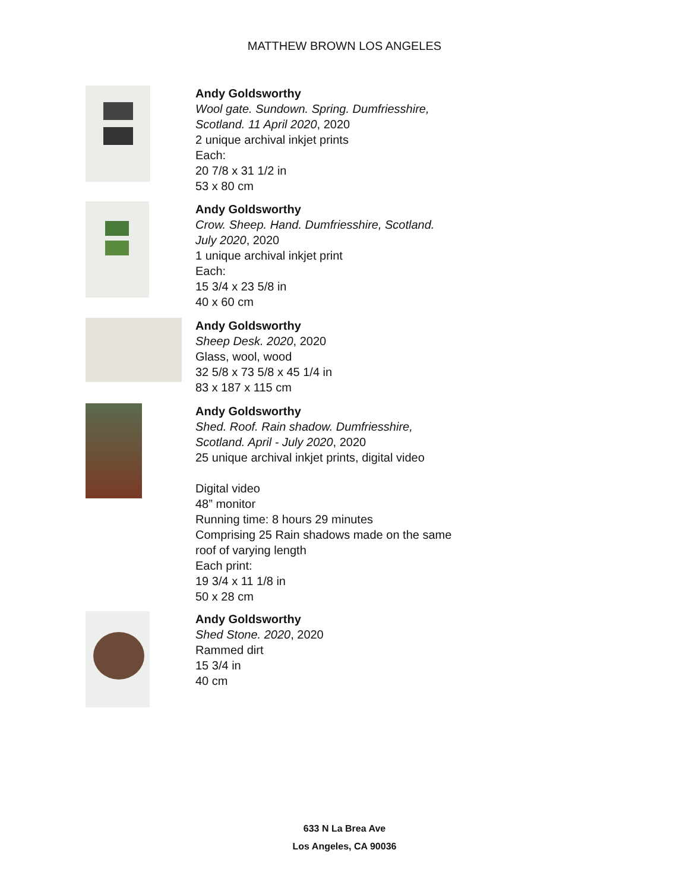MATTHEW BROWN LOS ANGELES
Andy Goldsworthy
Wool gate. Sundown. Spring. Dumfriesshire,
Scotland. 11 April 2020, 2020
2 unique archival inkjet prints
Each:
20 7/8 x 31 1/2 in
53 x 80 cm
Andy Goldsworthy
Crow. Sheep. Hand. Dumfriesshire, Scotland.
July 2020, 2020
1 unique archival inkjet print
Each:
15 3/4 x 23 5/8 in
40 x 60 cm
Andy Goldsworthy
Sheep Desk. 2020, 2020
Glass, wool, wood
32 5/8 x 73 5/8 x 45 1/4 in
83 x 187 x 115 cm
Andy Goldsworthy
Shed. Roof. Rain shadow. Dumfriesshire,
Scotland. April - July 2020, 2020
25 unique archival inkjet prints, digital video
Digital video
48” monitor
Running time: 8 hours 29 minutes
Comprising 25 Rain shadows made on the same
roof of varying length
Each print:
19 3/4 x 11 1/8 in
50 x 28 cm
Andy Goldsworthy
Shed Stone. 2020, 2020
Rammed dirt
15 3/4 in
40 cm
633 N La Brea Ave
Los Angeles, CA 90036